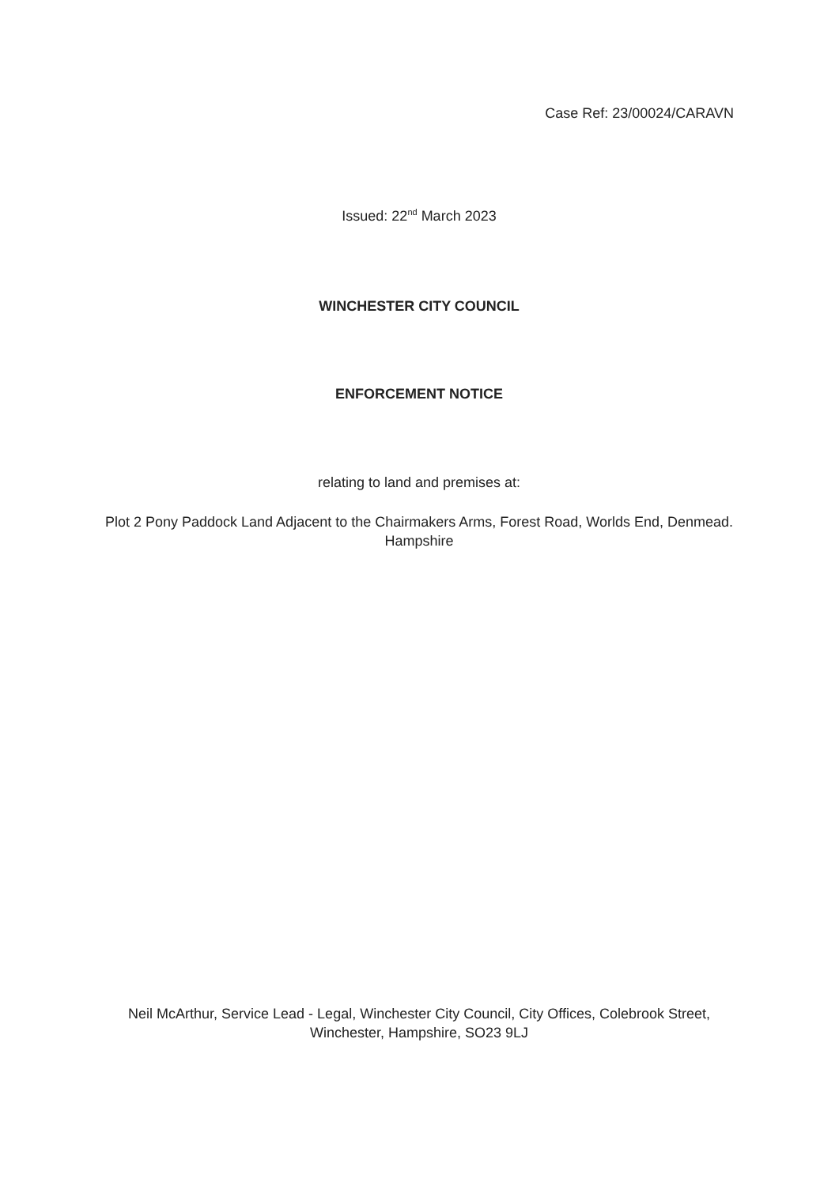Case Ref: 23/00024/CARAVN
Issued: 22<sup>nd</sup> March 2023
WINCHESTER CITY COUNCIL
ENFORCEMENT NOTICE
relating to land and premises at:
Plot 2 Pony Paddock Land Adjacent to the Chairmakers Arms, Forest Road, Worlds End, Denmead. Hampshire
Neil McArthur, Service Lead - Legal, Winchester City Council, City Offices, Colebrook Street, Winchester, Hampshire, SO23 9LJ